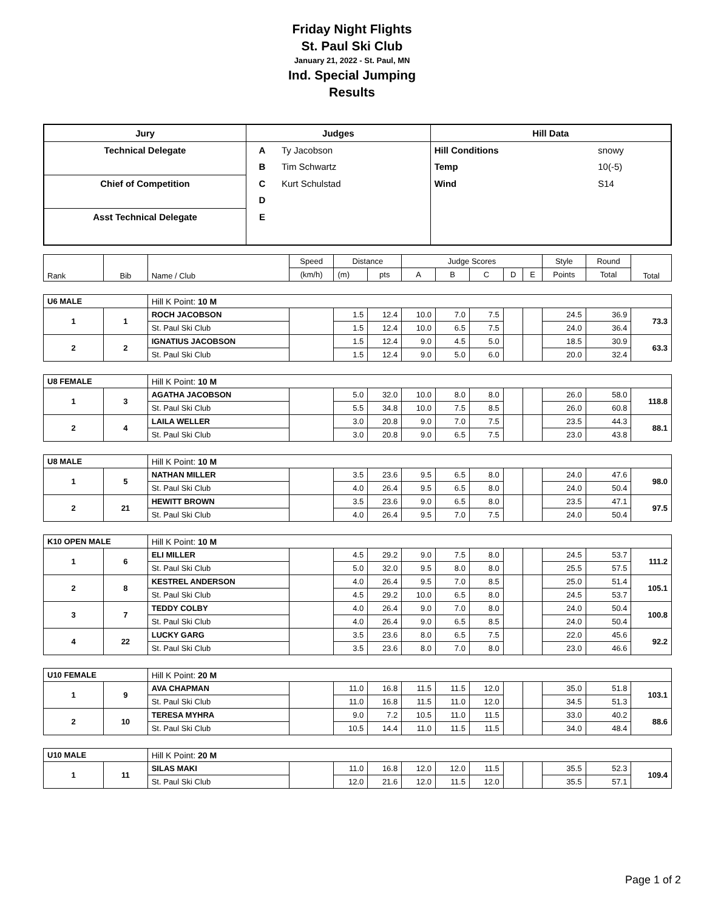Friday Night Flights
St. Paul Ski Club
January 21, 2022 - St. Paul, MN
Ind. Special Jumping
Results
| Jury | Judges | | Hill Data | |
| Technical Delegate | A | Ty Jacobson | Hill Conditions | snowy |
| | B | Tim Schwartz | Temp | 10(-5) |
| Chief of Competition | C | Kurt Schulstad | Wind | S14 |
| | D | | | |
| Asst Technical Delegate | E | | | |
| Rank | Bib | Name / Club | Speed | Distance | | Judge Scores | | | | | Style | Round | Total |
| | | | (km/h) | (m) | pts | A | B | C | D | E | Points | Total | |
| U6 MALE | | Hill K Point: 10 M | | | | | | | | | | | |
| 1 | 1 | ROCH JACOBSON | | 1.5 | 12.4 | 10.0 | 7.0 | 7.5 | | | 24.5 | 36.9 | 73.3 |
| | | St. Paul Ski Club | | 1.5 | 12.4 | 10.0 | 6.5 | 7.5 | | | 24.0 | 36.4 | |
| 2 | 2 | IGNATIUS JACOBSON | | 1.5 | 12.4 | 9.0 | 4.5 | 5.0 | | | 18.5 | 30.9 | 63.3 |
| | | St. Paul Ski Club | | 1.5 | 12.4 | 9.0 | 5.0 | 6.0 | | | 20.0 | 32.4 | |
| U8 FEMALE | | Hill K Point: 10 M | | | | | | | | | | | |
| 1 | 3 | AGATHA JACOBSON | | 5.0 | 32.0 | 10.0 | 8.0 | 8.0 | | | 26.0 | 58.0 | 118.8 |
| | | St. Paul Ski Club | | 5.5 | 34.8 | 10.0 | 7.5 | 8.5 | | | 26.0 | 60.8 | |
| 2 | 4 | LAILA WELLER | | 3.0 | 20.8 | 9.0 | 7.0 | 7.5 | | | 23.5 | 44.3 | 88.1 |
| | | St. Paul Ski Club | | 3.0 | 20.8 | 9.0 | 6.5 | 7.5 | | | 23.0 | 43.8 | |
| U8 MALE | | Hill K Point: 10 M | | | | | | | | | | | |
| 1 | 5 | NATHAN MILLER | | 3.5 | 23.6 | 9.5 | 6.5 | 8.0 | | | 24.0 | 47.6 | 98.0 |
| | | St. Paul Ski Club | | 4.0 | 26.4 | 9.5 | 6.5 | 8.0 | | | 24.0 | 50.4 | |
| 2 | 21 | HEWITT BROWN | | 3.5 | 23.6 | 9.0 | 6.5 | 8.0 | | | 23.5 | 47.1 | 97.5 |
| | | St. Paul Ski Club | | 4.0 | 26.4 | 9.5 | 7.0 | 7.5 | | | 24.0 | 50.4 | |
| K10 OPEN MALE | | Hill K Point: 10 M | | | | | | | | | | | |
| 1 | 6 | ELI MILLER | | 4.5 | 29.2 | 9.0 | 7.5 | 8.0 | | | 24.5 | 53.7 | 111.2 |
| | | St. Paul Ski Club | | 5.0 | 32.0 | 9.5 | 8.0 | 8.0 | | | 25.5 | 57.5 | |
| 2 | 8 | KESTREL ANDERSON | | 4.0 | 26.4 | 9.5 | 7.0 | 8.5 | | | 25.0 | 51.4 | 105.1 |
| | | St. Paul Ski Club | | 4.5 | 29.2 | 10.0 | 6.5 | 8.0 | | | 24.5 | 53.7 | |
| 3 | 7 | TEDDY COLBY | | 4.0 | 26.4 | 9.0 | 7.0 | 8.0 | | | 24.0 | 50.4 | 100.8 |
| | | St. Paul Ski Club | | 4.0 | 26.4 | 9.0 | 6.5 | 8.5 | | | 24.0 | 50.4 | |
| 4 | 22 | LUCKY GARG | | 3.5 | 23.6 | 8.0 | 6.5 | 7.5 | | | 22.0 | 45.6 | 92.2 |
| | | St. Paul Ski Club | | 3.5 | 23.6 | 8.0 | 7.0 | 8.0 | | | 23.0 | 46.6 | |
| U10 FEMALE | | Hill K Point: 20 M | | | | | | | | | | | |
| 1 | 9 | AVA CHAPMAN | | 11.0 | 16.8 | 11.5 | 11.5 | 12.0 | | | 35.0 | 51.8 | 103.1 |
| | | St. Paul Ski Club | | 11.0 | 16.8 | 11.5 | 11.0 | 12.0 | | | 34.5 | 51.3 | |
| 2 | 10 | TERESA MYHRA | | 9.0 | 7.2 | 10.5 | 11.0 | 11.5 | | | 33.0 | 40.2 | 88.6 |
| | | St. Paul Ski Club | | 10.5 | 14.4 | 11.0 | 11.5 | 11.5 | | | 34.0 | 48.4 | |
| U10 MALE | | Hill K Point: 20 M | | | | | | | | | | | |
| 1 | 11 | SILAS MAKI | | 11.0 | 16.8 | 12.0 | 12.0 | 11.5 | | | 35.5 | 52.3 | 109.4 |
| | | St. Paul Ski Club | | 12.0 | 21.6 | 12.0 | 11.5 | 12.0 | | | 35.5 | 57.1 | |
Page 1 of 2